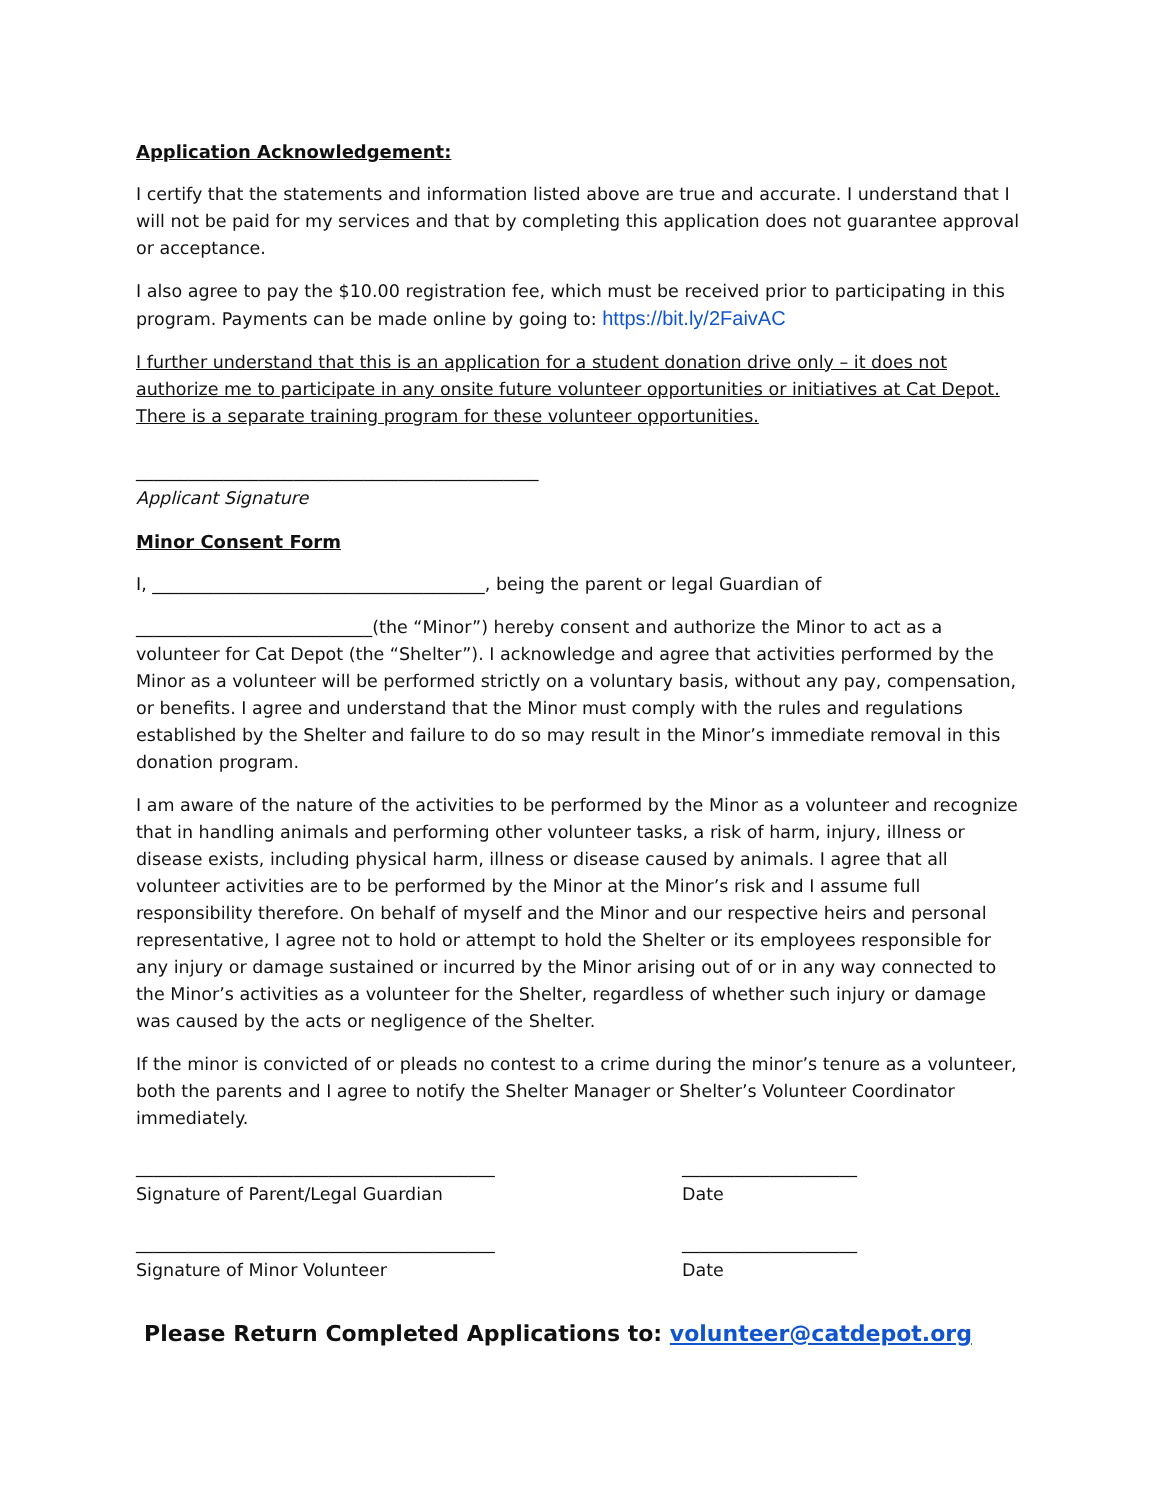Application Acknowledgement:
I certify that the statements and information listed above are true and accurate. I understand that I will not be paid for my services and that by completing this application does not guarantee approval or acceptance.
I also agree to pay the $10.00 registration fee, which must be received prior to participating in this program. Payments can be made online by going to: https://bit.ly/2FaivAC
I further understand that this is an application for a student donation drive only – it does not authorize me to participate in any onsite future volunteer opportunities or initiatives at Cat Depot. There is a separate training program for these volunteer opportunities.
______________________________________________
Applicant Signature
Minor Consent Form
I, ______________________________________, being the parent or legal Guardian of
___________________________(the “Minor”) hereby consent and authorize the Minor to act as a volunteer for Cat Depot (the “Shelter”). I acknowledge and agree that activities performed by the Minor as a volunteer will be performed strictly on a voluntary basis, without any pay, compensation, or benefits. I agree and understand that the Minor must comply with the rules and regulations established by the Shelter and failure to do so may result in the Minor’s immediate removal in this donation program.
I am aware of the nature of the activities to be performed by the Minor as a volunteer and recognize that in handling animals and performing other volunteer tasks, a risk of harm, injury, illness or disease exists, including physical harm, illness or disease caused by animals. I agree that all volunteer activities are to be performed by the Minor at the Minor’s risk and I assume full responsibility therefore. On behalf of myself and the Minor and our respective heirs and personal representative, I agree not to hold or attempt to hold the Shelter or its employees responsible for any injury or damage sustained or incurred by the Minor arising out of or in any way connected to the Minor’s activities as a volunteer for the Shelter, regardless of whether such injury or damage was caused by the acts or negligence of the Shelter.
If the minor is convicted of or pleads no contest to a crime during the minor’s tenure as a volunteer, both the parents and I agree to notify the Shelter Manager or Shelter’s Volunteer Coordinator immediately.
_________________________________________ Signature of Parent/Legal Guardian
____________________ Date
_________________________________________ Signature of Minor Volunteer
____________________ Date
Please Return Completed Applications to: volunteer@catdepot.org